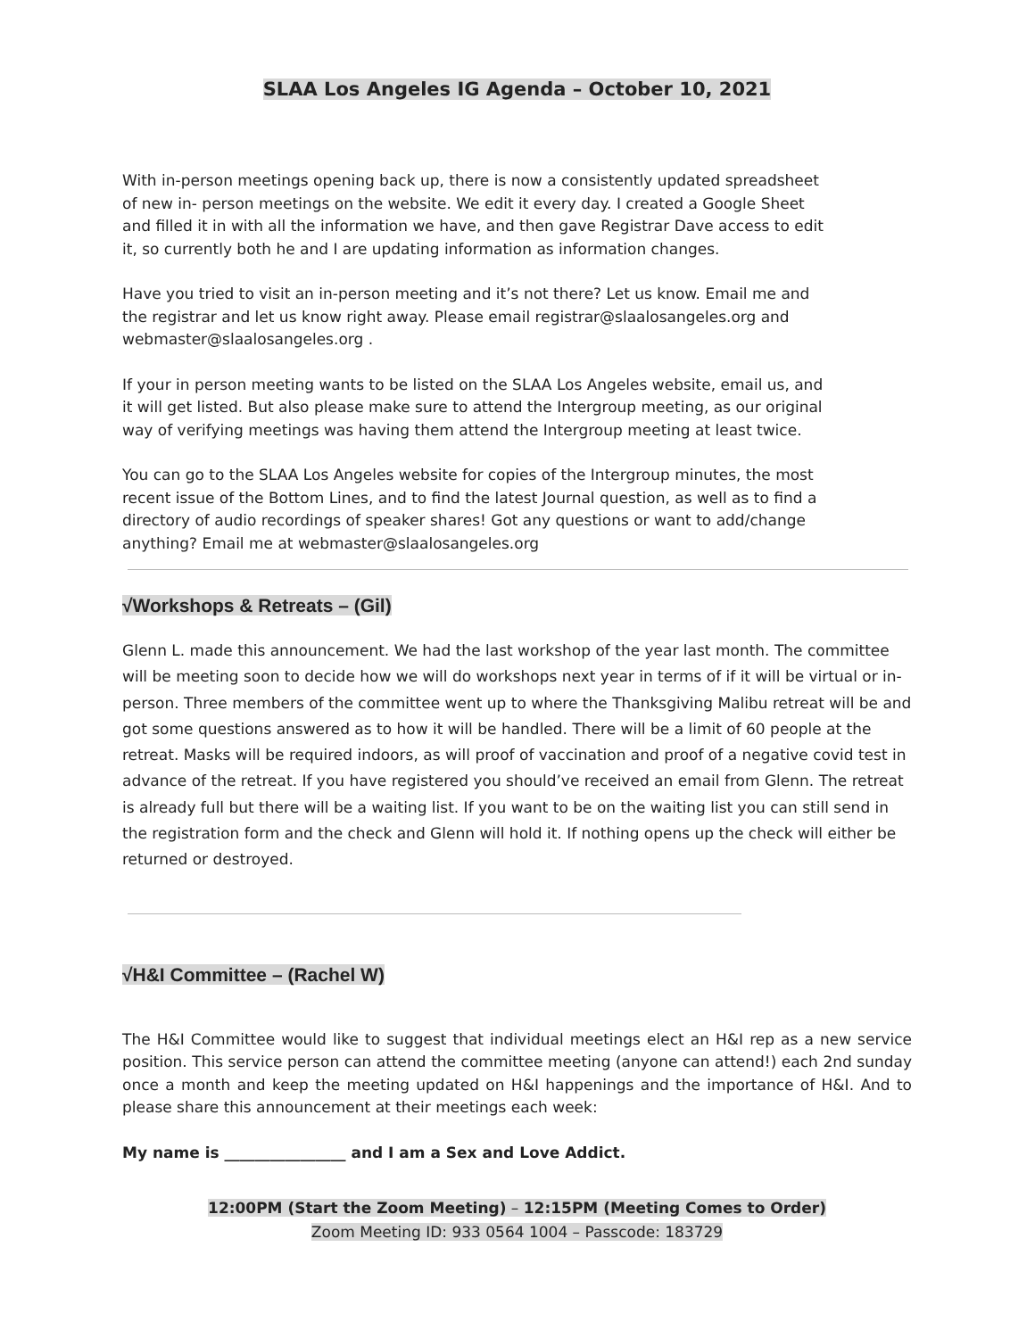SLAA Los Angeles IG Agenda – October 10, 2021
With in-person meetings opening back up, there is now a consistently updated spreadsheet of new in- person meetings on the website. We edit it every day. I created a Google Sheet and filled it in with all the information we have, and then gave Registrar Dave access to edit it, so currently both he and I are updating information as information changes.
Have you tried to visit an in-person meeting and it’s not there? Let us know. Email me and the registrar and let us know right away. Please email registrar@slaalosangeles.org and webmaster@slaalosangeles.org .
If your in person meeting wants to be listed on the SLAA Los Angeles website, email us, and it will get listed. But also please make sure to attend the Intergroup meeting, as our original way of verifying meetings was having them attend the Intergroup meeting at least twice.
You can go to the SLAA Los Angeles website for copies of the Intergroup minutes, the most recent issue of the Bottom Lines, and to find the latest Journal question, as well as to find a directory of audio recordings of speaker shares! Got any questions or want to add/change anything? Email me at webmaster@slaalosangeles.org
√Workshops & Retreats – (Gil)
Glenn L. made this announcement. We had the last workshop of the year last month. The committee will be meeting soon to decide how we will do workshops next year in terms of if it will be virtual or in-person. Three members of the committee went up to where the Thanksgiving Malibu retreat will be and got some questions answered as to how it will be handled. There will be a limit of 60 people at the retreat. Masks will be required indoors, as will proof of vaccination and proof of a negative covid test in advance of the retreat. If you have registered you should’ve received an email from Glenn. The retreat is already full but there will be a waiting list. If you want to be on the waiting list you can still send in the registration form and the check and Glenn will hold it. If nothing opens up the check will either be returned or destroyed.
√H&I Committee – (Rachel W)
The H&I Committee would like to suggest that individual meetings elect an H&I rep as a new service position. This service person can attend the committee meeting (anyone can attend!) each 2nd sunday once a month and keep the meeting updated on H&I happenings and the importance of H&I. And to please share this announcement at their meetings each week:
My name is ________________ and I am a Sex and Love Addict.
12:00PM (Start the Zoom Meeting) – 12:15PM (Meeting Comes to Order)
Zoom Meeting ID: 933 0564 1004 – Passcode: 183729